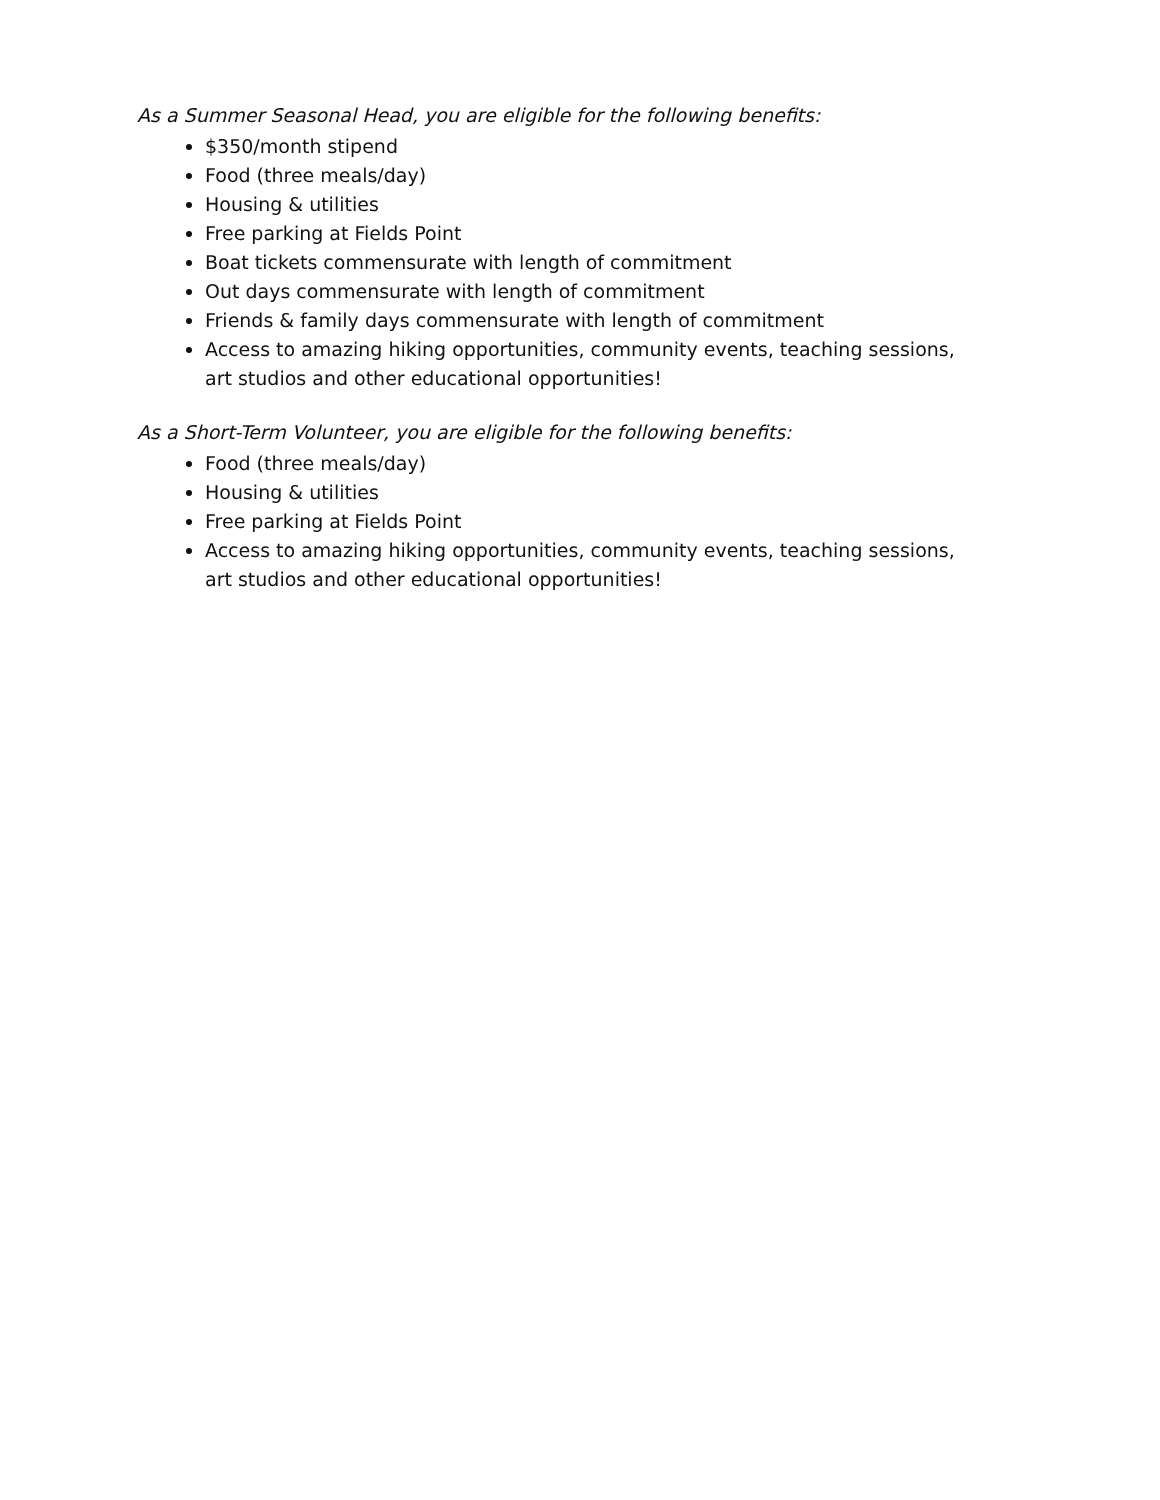As a Summer Seasonal Head, you are eligible for the following benefits:
$350/month stipend
Food (three meals/day)
Housing & utilities
Free parking at Fields Point
Boat tickets commensurate with length of commitment
Out days commensurate with length of commitment
Friends & family days commensurate with length of commitment
Access to amazing hiking opportunities, community events, teaching sessions, art studios and other educational opportunities!
As a Short-Term Volunteer, you are eligible for the following benefits:
Food (three meals/day)
Housing & utilities
Free parking at Fields Point
Access to amazing hiking opportunities, community events, teaching sessions, art studios and other educational opportunities!